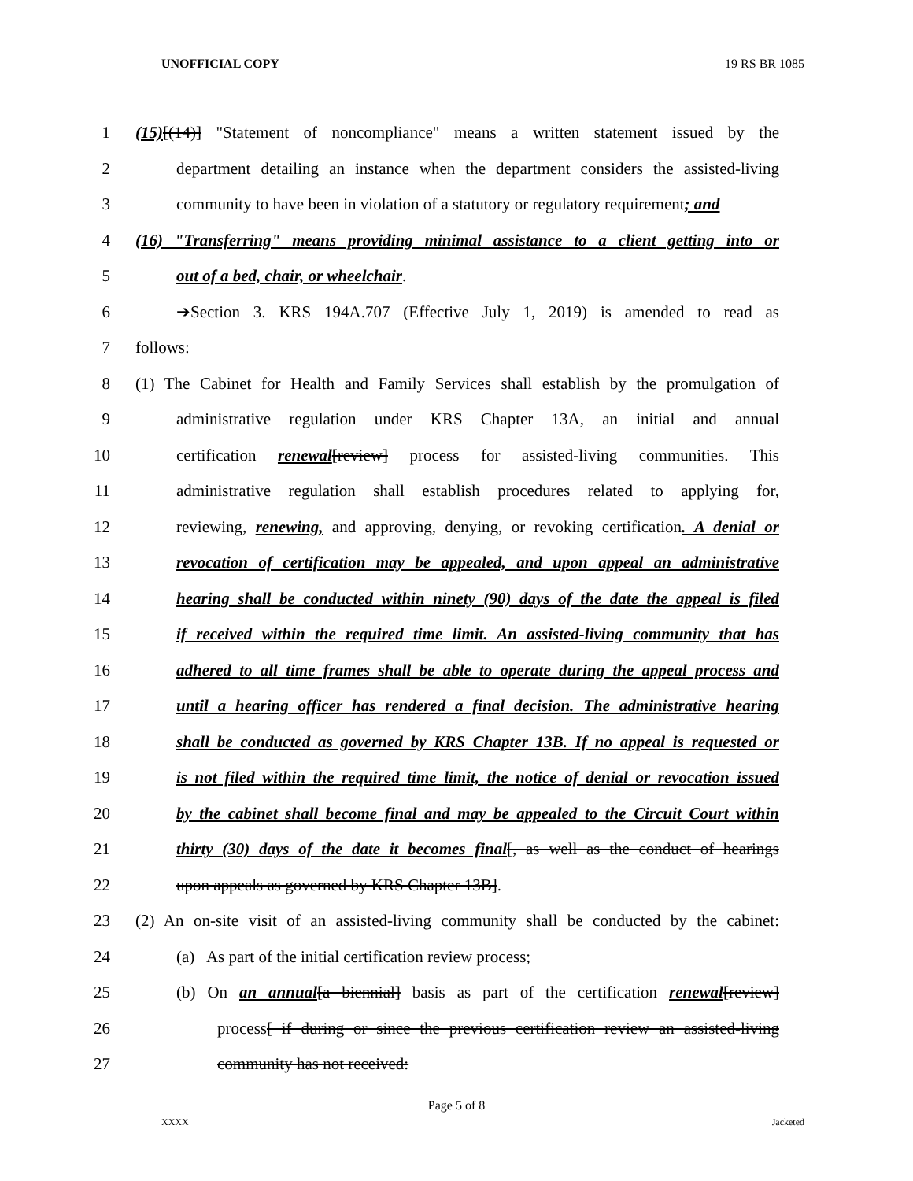UNOFFICIAL COPY 19 RS BR 1085
1 (15)[(14)] "Statement of noncompliance" means a written statement issued by the
2 department detailing an instance when the department considers the assisted-living
3 community to have been in violation of a statutory or regulatory requirement; and
4 (16) "Transferring" means providing minimal assistance to a client getting into or
5 out of a bed, chair, or wheelchair.
6 ➔Section 3. KRS 194A.707 (Effective July 1, 2019) is amended to read as
7 follows:
8 (1) The Cabinet for Health and Family Services shall establish by the promulgation of
9 administrative regulation under KRS Chapter 13A, an initial and annual
10 certification renewal[review] process for assisted-living communities. This
11 administrative regulation shall establish procedures related to applying for,
12 reviewing, renewing, and approving, denying, or revoking certification. A denial or
13 revocation of certification may be appealed, and upon appeal an administrative
14 hearing shall be conducted within ninety (90) days of the date the appeal is filed
15 if received within the required time limit. An assisted-living community that has
16 adhered to all time frames shall be able to operate during the appeal process and
17 until a hearing officer has rendered a final decision. The administrative hearing
18 shall be conducted as governed by KRS Chapter 13B. If no appeal is requested or
19 is not filed within the required time limit, the notice of denial or revocation issued
20 by the cabinet shall become final and may be appealed to the Circuit Court within
21 thirty (30) days of the date it becomes final[, as well as the conduct of hearings
22 upon appeals as governed by KRS Chapter 13B].
23 (2) An on-site visit of an assisted-living community shall be conducted by the cabinet:
24 (a) As part of the initial certification review process;
25 (b) On an annual[a biennial] basis as part of the certification renewal[review]
26 process[ if during or since the previous certification review an assisted-living
27 community has not received:
Page 5 of 8
XXXX Jacketed